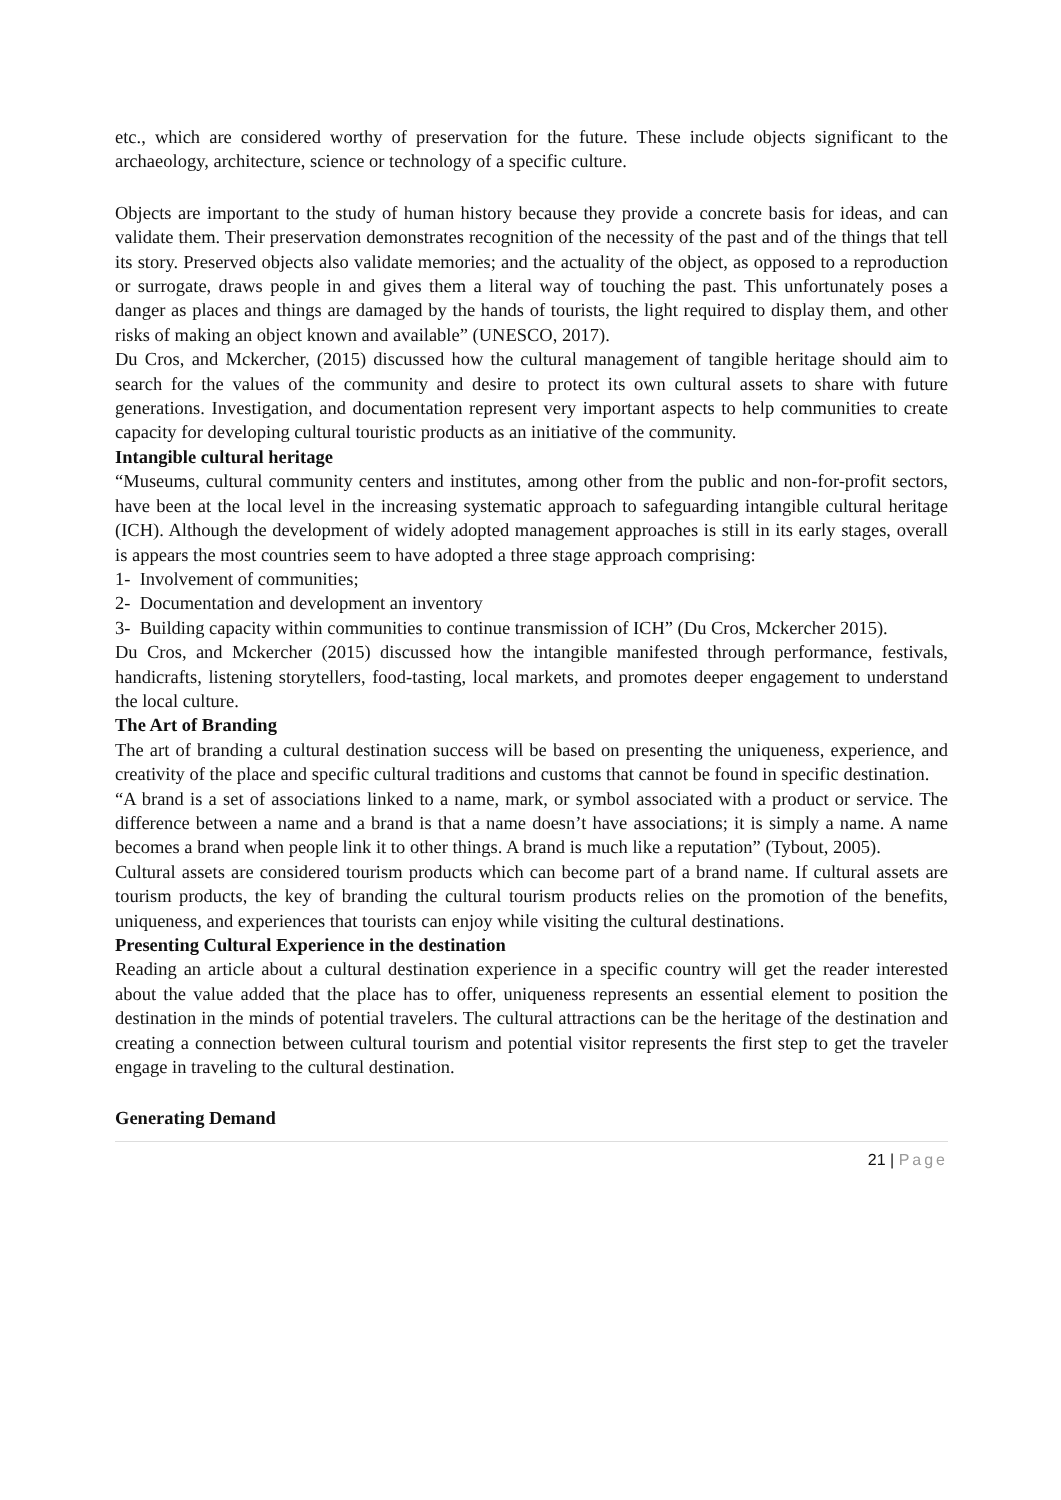etc., which are considered worthy of preservation for the future. These include objects significant to the archaeology, architecture, science or technology of a specific culture.
Objects are important to the study of human history because they provide a concrete basis for ideas, and can validate them. Their preservation demonstrates recognition of the necessity of the past and of the things that tell its story. Preserved objects also validate memories; and the actuality of the object, as opposed to a reproduction or surrogate, draws people in and gives them a literal way of touching the past. This unfortunately poses a danger as places and things are damaged by the hands of tourists, the light required to display them, and other risks of making an object known and available” (UNESCO, 2017).
Du Cros, and Mckercher, (2015) discussed how the cultural management of tangible heritage should aim to search for the values of the community and desire to protect its own cultural assets to share with future generations. Investigation, and documentation represent very important aspects to help communities to create capacity for developing cultural touristic products as an initiative of the community.
Intangible cultural heritage
“Museums, cultural community centers and institutes, among other from the public and non-for-profit sectors, have been at the local level in the increasing systematic approach to safeguarding intangible cultural heritage (ICH). Although the development of widely adopted management approaches is still in its early stages, overall is appears the most countries seem to have adopted a three stage approach comprising:
1- Involvement of communities;
2- Documentation and development an inventory
3- Building capacity within communities to continue transmission of ICH” (Du Cros, Mckercher 2015).
Du Cros, and Mckercher (2015) discussed how the intangible manifested through performance, festivals, handicrafts, listening storytellers, food-tasting, local markets, and promotes deeper engagement to understand the local culture.
The Art of Branding
The art of branding a cultural destination success will be based on presenting the uniqueness, experience, and creativity of the place and specific cultural traditions and customs that cannot be found in specific destination.
“A brand is a set of associations linked to a name, mark, or symbol associated with a product or service. The difference between a name and a brand is that a name doesn’t have associations; it is simply a name. A name becomes a brand when people link it to other things. A brand is much like a reputation” (Tybout, 2005).
Cultural assets are considered tourism products which can become part of a brand name. If cultural assets are tourism products, the key of branding the cultural tourism products relies on the promotion of the benefits, uniqueness, and experiences that tourists can enjoy while visiting the cultural destinations.
Presenting Cultural Experience in the destination
Reading an article about a cultural destination experience in a specific country will get the reader interested about the value added that the place has to offer, uniqueness represents an essential element to position the destination in the minds of potential travelers. The cultural attractions can be the heritage of the destination and creating a connection between cultural tourism and potential visitor represents the first step to get the traveler engage in traveling to the cultural destination.
Generating Demand
21 | Page